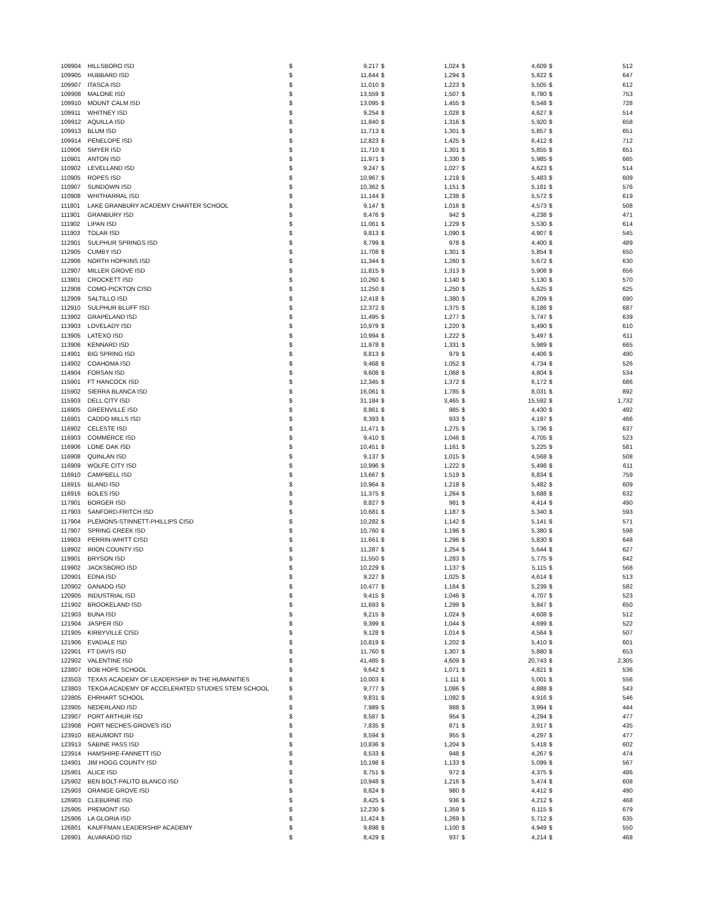| 109904 | HILLSBORO ISD | $ | 9,217 | $ | 1,024 | $ | 4,609 | $ | 512 |
| 109905 | HUBBARD ISD | $ | 11,644 | $ | 1,294 | $ | 5,822 | $ | 647 |
| 109907 | ITASCA ISD | $ | 11,010 | $ | 1,223 | $ | 5,505 | $ | 612 |
| 109908 | MALONE ISD | $ | 13,559 | $ | 1,507 | $ | 6,780 | $ | 753 |
| 109910 | MOUNT CALM ISD | $ | 13,095 | $ | 1,455 | $ | 6,548 | $ | 728 |
| 109911 | WHITNEY ISD | $ | 9,254 | $ | 1,028 | $ | 4,627 | $ | 514 |
| 109912 | AQUILLA ISD | $ | 11,840 | $ | 1,316 | $ | 5,920 | $ | 658 |
| 109913 | BLUM ISD | $ | 11,713 | $ | 1,301 | $ | 5,857 | $ | 651 |
| 109914 | PENELOPE ISD | $ | 12,823 | $ | 1,425 | $ | 6,412 | $ | 712 |
| 110906 | SMYER ISD | $ | 11,710 | $ | 1,301 | $ | 5,855 | $ | 651 |
| 110901 | ANTON ISD | $ | 11,971 | $ | 1,330 | $ | 5,985 | $ | 665 |
| 110902 | LEVELLAND ISD | $ | 9,247 | $ | 1,027 | $ | 4,623 | $ | 514 |
| 110905 | ROPES ISD | $ | 10,967 | $ | 1,219 | $ | 5,483 | $ | 609 |
| 110907 | SUNDOWN ISD | $ | 10,362 | $ | 1,151 | $ | 5,181 | $ | 576 |
| 110908 | WHITHARRAL ISD | $ | 11,144 | $ | 1,238 | $ | 5,572 | $ | 619 |
| 111801 | LAKE GRANBURY ACADEMY CHARTER SCHOOL | $ | 9,147 | $ | 1,016 | $ | 4,573 | $ | 508 |
| 111901 | GRANBURY ISD | $ | 8,476 | $ | 942 | $ | 4,238 | $ | 471 |
| 111902 | LIPAN ISD | $ | 11,061 | $ | 1,229 | $ | 5,530 | $ | 614 |
| 111903 | TOLAR ISD | $ | 9,813 | $ | 1,090 | $ | 4,907 | $ | 545 |
| 112901 | SULPHUR SPRINGS ISD | $ | 8,799 | $ | 978 | $ | 4,400 | $ | 489 |
| 112905 | CUMBY ISD | $ | 11,708 | $ | 1,301 | $ | 5,854 | $ | 650 |
| 112906 | NORTH HOPKINS ISD | $ | 11,344 | $ | 1,260 | $ | 5,672 | $ | 630 |
| 112907 | MILLER GROVE ISD | $ | 11,815 | $ | 1,313 | $ | 5,908 | $ | 656 |
| 113901 | CROCKETT ISD | $ | 10,260 | $ | 1,140 | $ | 5,130 | $ | 570 |
| 112908 | COMO-PICKTON CISD | $ | 11,250 | $ | 1,250 | $ | 5,625 | $ | 625 |
| 112909 | SALTILLO ISD | $ | 12,418 | $ | 1,380 | $ | 6,209 | $ | 690 |
| 112910 | SULPHUR BLUFF ISD | $ | 12,372 | $ | 1,375 | $ | 6,186 | $ | 687 |
| 113902 | GRAPELAND ISD | $ | 11,495 | $ | 1,277 | $ | 5,747 | $ | 639 |
| 113903 | LOVELADY ISD | $ | 10,979 | $ | 1,220 | $ | 5,490 | $ | 610 |
| 113905 | LATEXO ISD | $ | 10,994 | $ | 1,222 | $ | 5,497 | $ | 611 |
| 113906 | KENNARD ISD | $ | 11,978 | $ | 1,331 | $ | 5,989 | $ | 665 |
| 114901 | BIG SPRING ISD | $ | 8,813 | $ | 979 | $ | 4,406 | $ | 490 |
| 114902 | COAHOMA ISD | $ | 9,468 | $ | 1,052 | $ | 4,734 | $ | 526 |
| 114904 | FORSAN ISD | $ | 9,608 | $ | 1,068 | $ | 4,804 | $ | 534 |
| 115901 | FT HANCOCK ISD | $ | 12,345 | $ | 1,372 | $ | 6,172 | $ | 686 |
| 115902 | SIERRA BLANCA ISD | $ | 16,061 | $ | 1,785 | $ | 8,031 | $ | 892 |
| 115903 | DELL CITY ISD | $ | 31,184 | $ | 3,465 | $ | 15,592 | $ | 1,732 |
| 116905 | GREENVILLE ISD | $ | 8,861 | $ | 985 | $ | 4,430 | $ | 492 |
| 116901 | CADDO MILLS ISD | $ | 8,393 | $ | 933 | $ | 4,197 | $ | 466 |
| 116902 | CELESTE ISD | $ | 11,471 | $ | 1,275 | $ | 5,736 | $ | 637 |
| 116903 | COMMERCE ISD | $ | 9,410 | $ | 1,046 | $ | 4,705 | $ | 523 |
| 116906 | LONE OAK ISD | $ | 10,451 | $ | 1,161 | $ | 5,225 | $ | 581 |
| 116908 | QUINLAN ISD | $ | 9,137 | $ | 1,015 | $ | 4,568 | $ | 508 |
| 116909 | WOLFE CITY ISD | $ | 10,996 | $ | 1,222 | $ | 5,498 | $ | 611 |
| 116910 | CAMPBELL ISD | $ | 13,667 | $ | 1,519 | $ | 6,834 | $ | 759 |
| 116915 | BLAND ISD | $ | 10,964 | $ | 1,218 | $ | 5,482 | $ | 609 |
| 116916 | BOLES ISD | $ | 11,375 | $ | 1,264 | $ | 5,688 | $ | 632 |
| 117901 | BORGER ISD | $ | 8,827 | $ | 981 | $ | 4,414 | $ | 490 |
| 117903 | SANFORD-FRITCH ISD | $ | 10,681 | $ | 1,187 | $ | 5,340 | $ | 593 |
| 117904 | PLEMONS-STINNETT-PHILLIPS CISD | $ | 10,282 | $ | 1,142 | $ | 5,141 | $ | 571 |
| 117907 | SPRING CREEK ISD | $ | 10,760 | $ | 1,196 | $ | 5,380 | $ | 598 |
| 119903 | PERRIN-WHITT CISD | $ | 11,661 | $ | 1,296 | $ | 5,830 | $ | 648 |
| 118902 | IRION COUNTY ISD | $ | 11,287 | $ | 1,254 | $ | 5,644 | $ | 627 |
| 119901 | BRYSON ISD | $ | 11,550 | $ | 1,283 | $ | 5,775 | $ | 642 |
| 119902 | JACKSBORO ISD | $ | 10,229 | $ | 1,137 | $ | 5,115 | $ | 568 |
| 120901 | EDNA ISD | $ | 9,227 | $ | 1,025 | $ | 4,614 | $ | 513 |
| 120902 | GANADO ISD | $ | 10,477 | $ | 1,164 | $ | 5,239 | $ | 582 |
| 120905 | INDUSTRIAL ISD | $ | 9,415 | $ | 1,046 | $ | 4,707 | $ | 523 |
| 121902 | BROOKELAND ISD | $ | 11,693 | $ | 1,299 | $ | 5,847 | $ | 650 |
| 121903 | BUNA ISD | $ | 9,215 | $ | 1,024 | $ | 4,608 | $ | 512 |
| 121904 | JASPER ISD | $ | 9,399 | $ | 1,044 | $ | 4,699 | $ | 522 |
| 121905 | KIRBYVILLE CISD | $ | 9,128 | $ | 1,014 | $ | 4,564 | $ | 507 |
| 121906 | EVADALE ISD | $ | 10,819 | $ | 1,202 | $ | 5,410 | $ | 601 |
| 122901 | FT DAVIS ISD | $ | 11,760 | $ | 1,307 | $ | 5,880 | $ | 653 |
| 122902 | VALENTINE ISD | $ | 41,485 | $ | 4,609 | $ | 20,743 | $ | 2,305 |
| 123807 | BOB HOPE SCHOOL | $ | 9,642 | $ | 1,071 | $ | 4,821 | $ | 536 |
| 123503 | TEXAS ACADEMY OF LEADERSHIP IN THE HUMANITIES | $ | 10,003 | $ | 1,111 | $ | 5,001 | $ | 556 |
| 123803 | TEKOA ACADEMY OF ACCELERATED STUDIES STEM SCHOOL | $ | 9,777 | $ | 1,086 | $ | 4,888 | $ | 543 |
| 123805 | EHRHART SCHOOL | $ | 9,831 | $ | 1,092 | $ | 4,916 | $ | 546 |
| 123905 | NEDERLAND ISD | $ | 7,989 | $ | 888 | $ | 3,994 | $ | 444 |
| 123907 | PORT ARTHUR ISD | $ | 8,587 | $ | 954 | $ | 4,294 | $ | 477 |
| 123908 | PORT NECHES-GROVES ISD | $ | 7,835 | $ | 871 | $ | 3,917 | $ | 435 |
| 123910 | BEAUMONT ISD | $ | 8,594 | $ | 955 | $ | 4,297 | $ | 477 |
| 123913 | SABINE PASS ISD | $ | 10,836 | $ | 1,204 | $ | 5,418 | $ | 602 |
| 123914 | HAMSHIRE-FANNETT ISD | $ | 8,533 | $ | 948 | $ | 4,267 | $ | 474 |
| 124901 | JIM HOGG COUNTY ISD | $ | 10,198 | $ | 1,133 | $ | 5,099 | $ | 567 |
| 125901 | ALICE ISD | $ | 8,751 | $ | 972 | $ | 4,375 | $ | 486 |
| 125902 | BEN BOLT-PALITO BLANCO ISD | $ | 10,948 | $ | 1,216 | $ | 5,474 | $ | 608 |
| 125903 | ORANGE GROVE ISD | $ | 8,824 | $ | 980 | $ | 4,412 | $ | 490 |
| 126903 | CLEBURNE ISD | $ | 8,425 | $ | 936 | $ | 4,212 | $ | 468 |
| 125905 | PREMONT ISD | $ | 12,230 | $ | 1,359 | $ | 6,115 | $ | 679 |
| 125906 | LA GLORIA ISD | $ | 11,424 | $ | 1,269 | $ | 5,712 | $ | 635 |
| 126801 | KAUFFMAN LEADERSHIP ACADEMY | $ | 9,898 | $ | 1,100 | $ | 4,949 | $ | 550 |
| 126901 | ALVARADO ISD | $ | 8,429 | $ | 937 | $ | 4,214 | $ | 468 |